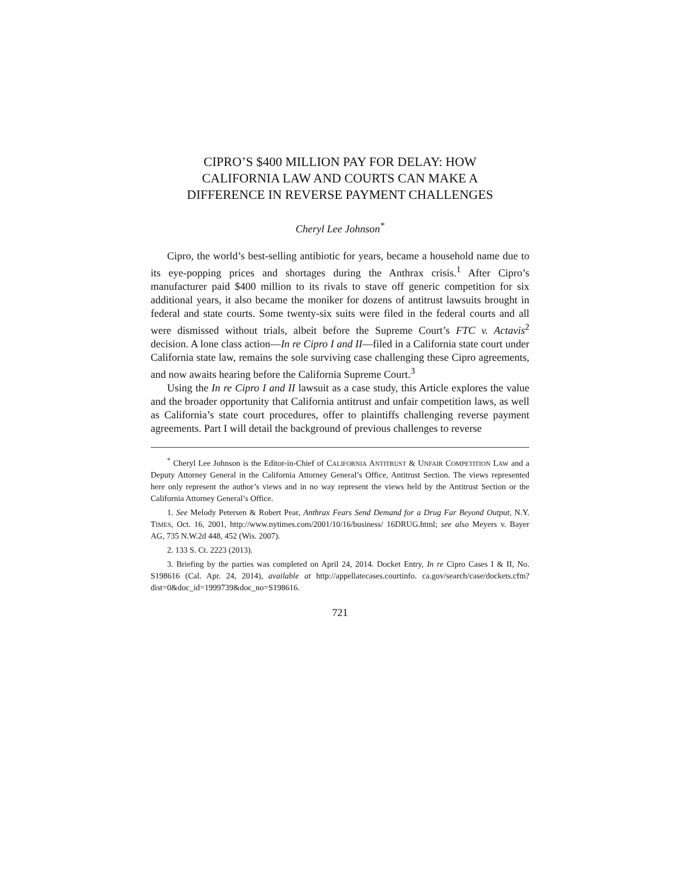CIPRO’S $400 MILLION PAY FOR DELAY: HOW
CALIFORNIA LAW AND COURTS CAN MAKE A
DIFFERENCE IN REVERSE PAYMENT CHALLENGES
Cheryl Lee Johnson<sup>*</sup>
Cipro, the world’s best-selling antibiotic for years, became a household name due to its eye-popping prices and shortages during the Anthrax crisis.<sup>1</sup> After Cipro’s manufacturer paid $400 million to its rivals to stave off generic competition for six additional years, it also became the moniker for dozens of antitrust lawsuits brought in federal and state courts. Some twenty-six suits were filed in the federal courts and all were dismissed without trials, albeit before the Supreme Court’s FTC v. Actavis<sup>2</sup> decision. A lone class action—In re Cipro I and II—filed in a California state court under California state law, remains the sole surviving case challenging these Cipro agreements, and now awaits hearing before the California Supreme Court.<sup>3</sup>
Using the In re Cipro I and II lawsuit as a case study, this Article explores the value and the broader opportunity that California antitrust and unfair competition laws, as well as California’s state court procedures, offer to plaintiffs challenging reverse payment agreements. Part I will detail the background of previous challenges to reverse
<sup>*</sup> Cheryl Lee Johnson is the Editor-in-Chief of CALIFORNIA ANTITRUST & UNFAIR COMPETITION LAW and a Deputy Attorney General in the California Attorney General’s Office, Antitrust Section. The views represented here only represent the author’s views and in no way represent the views held by the Antitrust Section or the California Attorney General’s Office.
1. See Melody Petersen & Robert Pear, Anthrax Fears Send Demand for a Drug Far Beyond Output, N.Y. TIMES, Oct. 16, 2001, http://www.nytimes.com/2001/10/16/business/ 16DRUG.html; see also Meyers v. Bayer AG, 735 N.W.2d 448, 452 (Wis. 2007).
2. 133 S. Ct. 2223 (2013).
3. Briefing by the parties was completed on April 24, 2014. Docket Entry, In re Cipro Cases I & II, No. S198616 (Cal. Apr. 24, 2014), available at http://appellatecases.courtinfo. ca.gov/search/case/dockets.cfm?dist=0&doc_id=1999739&doc_no=S198616.
721